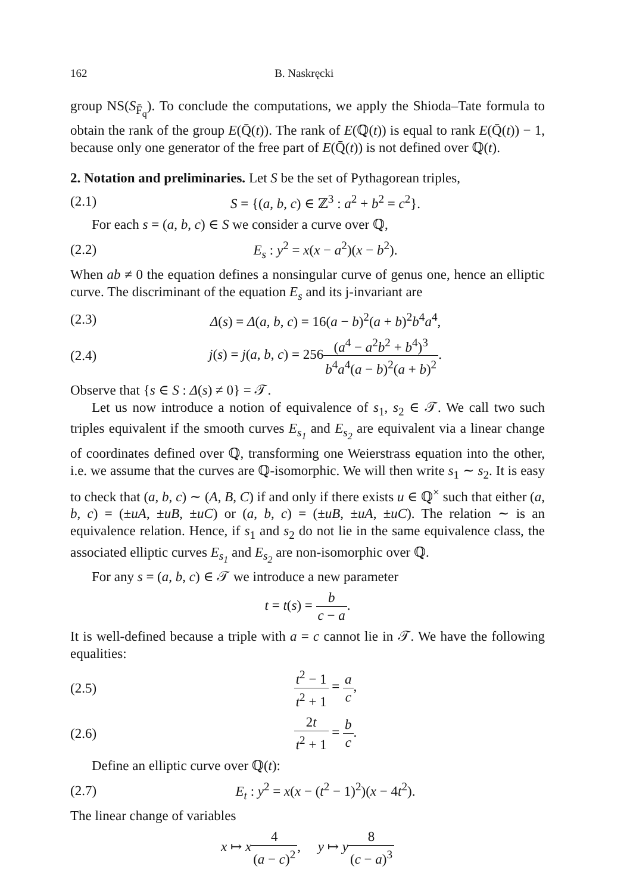162 B. Naskręcki
group NS(S<sub>F̄<sub>q</sub></sub>). To conclude the computations, we apply the Shioda–Tate formula to obtain the rank of the group E(Q̄(t)). The rank of E(ℚ(t)) is equal to rank E(Q̄(t)) − 1, because only one generator of the free part of E(Q̄(t)) is not defined over ℚ(t).
2. Notation and preliminaries.
Let S be the set of Pythagorean triples,
(2.1) S = {(a, b, c) ∈ ℤ<sup>3</sup> : a<sup>2</sup> + b<sup>2</sup> = c<sup>2</sup>}.
For each s = (a, b, c) ∈ S we consider a curve over ℚ,
(2.2) E<sub>s</sub> : y<sup>2</sup> = x(x − a<sup>2</sup>)(x − b<sup>2</sup>).
When ab ≠ 0 the equation defines a nonsingular curve of genus one, hence an elliptic curve. The discriminant of the equation E<sub>s</sub> and its j-invariant are
(2.3) Δ(s) = Δ(a, b, c) = 16(a − b)<sup>2</sup>(a + b)<sup>2</sup>b<sup>4</sup>a<sup>4</sup>,
(2.4) j(s) = j(a, b, c) = 256(a<sup>4</sup> − a<sup>2</sup>b<sup>2</sup> + b<sup>4</sup>)<sup>3</sup> b<sup>4</sup>a<sup>4</sup>(a − b)<sup>2</sup>(a + b)<sup>2</sup>.
Observe that {s ∈ S : Δ(s) ≠ 0} = 𝒯.
Let us now introduce a notion of equivalence of s<sub>1</sub>, s<sub>2</sub> ∈ 𝒯. We call two such triples equivalent if the smooth curves E<sub>s<sub>1</sub></sub> and E<sub>s<sub>2</sub></sub> are equivalent via a linear change of coordinates defined over ℚ, transforming one Weierstrass equation into the other, i.e. we assume that the curves are ℚ-isomorphic. We will then write s<sub>1</sub> ∼ s<sub>2</sub>. It is easy to check that (a, b, c) ∼ (A, B, C) if and only if there exists u ∈ ℚ<sup>×</sup> such that either (a, b, c) = (±uA, ±uB, ±uC) or (a, b, c) = (±uB, ±uA, ±uC). The relation ∼ is an equivalence relation. Hence, if s<sub>1</sub> and s<sub>2</sub> do not lie in the same equivalence class, the associated elliptic curves E<sub>s<sub>1</sub></sub> and E<sub>s<sub>2</sub></sub> are non-isomorphic over ℚ.
For any s = (a, b, c) ∈ 𝒯 we introduce a new parameter
t = t(s) = b c − a.
It is well-defined because a triple with a = c cannot lie in 𝒯. We have the following equalities:
(2.5) t<sup>2</sup> − 1 t<sup>2</sup> + 1 = a c,
(2.6) 2t t<sup>2</sup> + 1 = b c.
Define an elliptic curve over ℚ(t):
(2.7) E<sub>t</sub> : y<sup>2</sup> = x(x − (t<sup>2</sup> − 1)<sup>2</sup>)(x − 4t<sup>2</sup>).
The linear change of variables
x ↦ x 4 (a − c)<sup>2</sup>, y ↦ y 8 (c − a)<sup>3</sup>